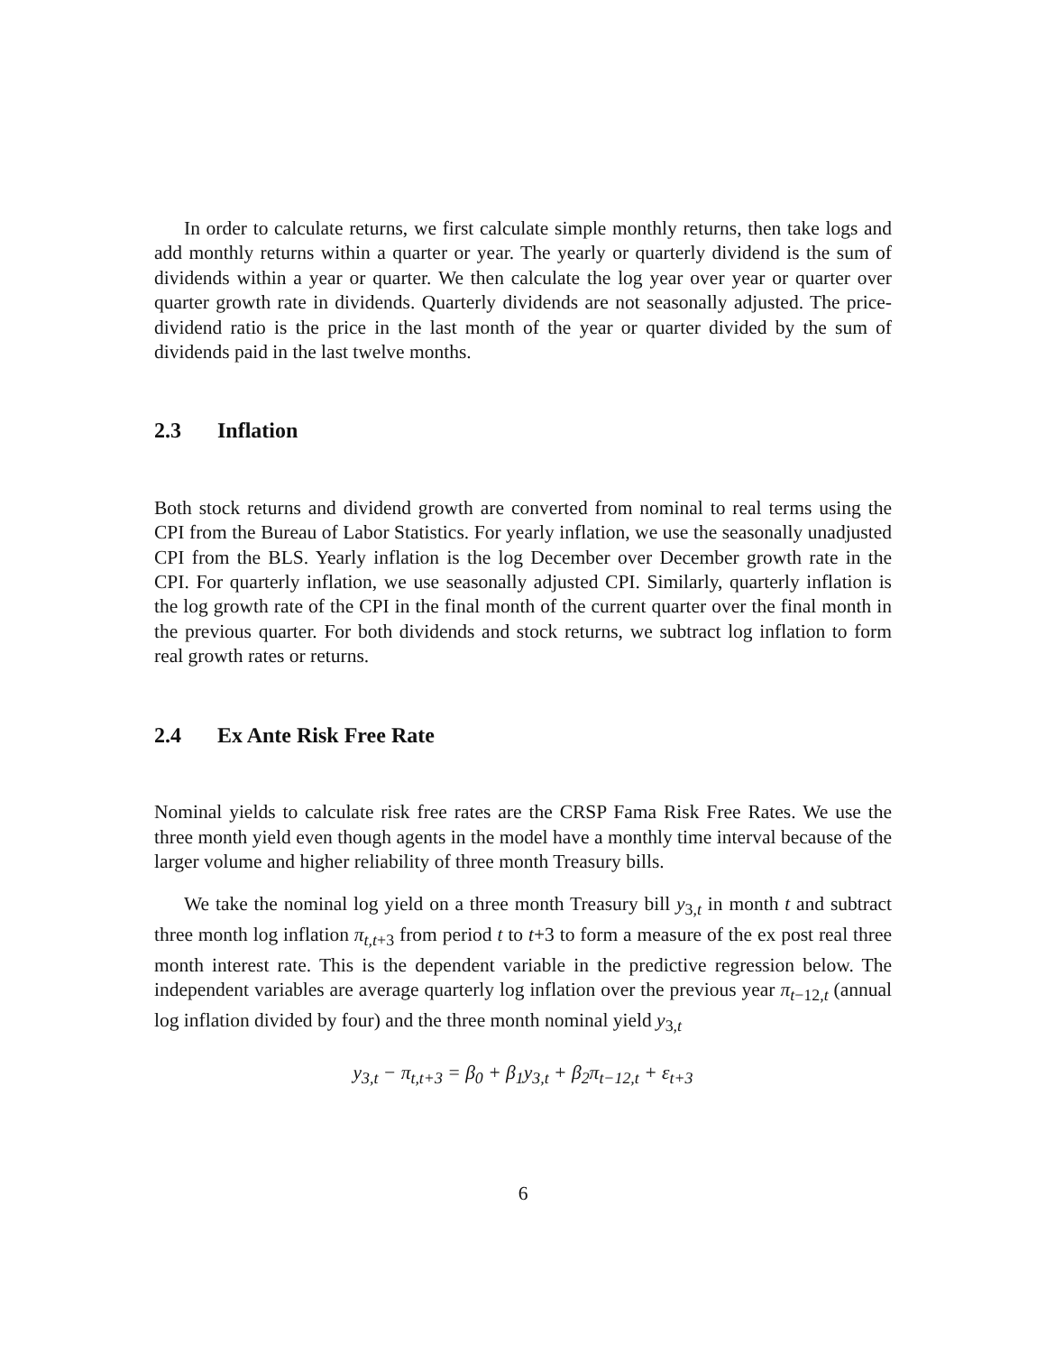In order to calculate returns, we first calculate simple monthly returns, then take logs and add monthly returns within a quarter or year. The yearly or quarterly dividend is the sum of dividends within a year or quarter. We then calculate the log year over year or quarter over quarter growth rate in dividends. Quarterly dividends are not seasonally adjusted. The price-dividend ratio is the price in the last month of the year or quarter divided by the sum of dividends paid in the last twelve months.
2.3 Inflation
Both stock returns and dividend growth are converted from nominal to real terms using the CPI from the Bureau of Labor Statistics. For yearly inflation, we use the seasonally unadjusted CPI from the BLS. Yearly inflation is the log December over December growth rate in the CPI. For quarterly inflation, we use seasonally adjusted CPI. Similarly, quarterly inflation is the log growth rate of the CPI in the final month of the current quarter over the final month in the previous quarter. For both dividends and stock returns, we subtract log inflation to form real growth rates or returns.
2.4 Ex Ante Risk Free Rate
Nominal yields to calculate risk free rates are the CRSP Fama Risk Free Rates. We use the three month yield even though agents in the model have a monthly time interval because of the larger volume and higher reliability of three month Treasury bills.
We take the nominal log yield on a three month Treasury bill y<sub>3,t</sub> in month t and subtract three month log inflation π<sub>t,t+3</sub> from period t to t+3 to form a measure of the ex post real three month interest rate. This is the dependent variable in the predictive regression below. The independent variables are average quarterly log inflation over the previous year π<sub>t−12,t</sub> (annual log inflation divided by four) and the three month nominal yield y<sub>3,t</sub>
y<sub>3,t</sub> − π<sub>t,t+3</sub> = β<sub>0</sub> + β<sub>1</sub>y<sub>3,t</sub> + β<sub>2</sub>π<sub>t−12,t</sub> + ε<sub>t+3</sub>
6